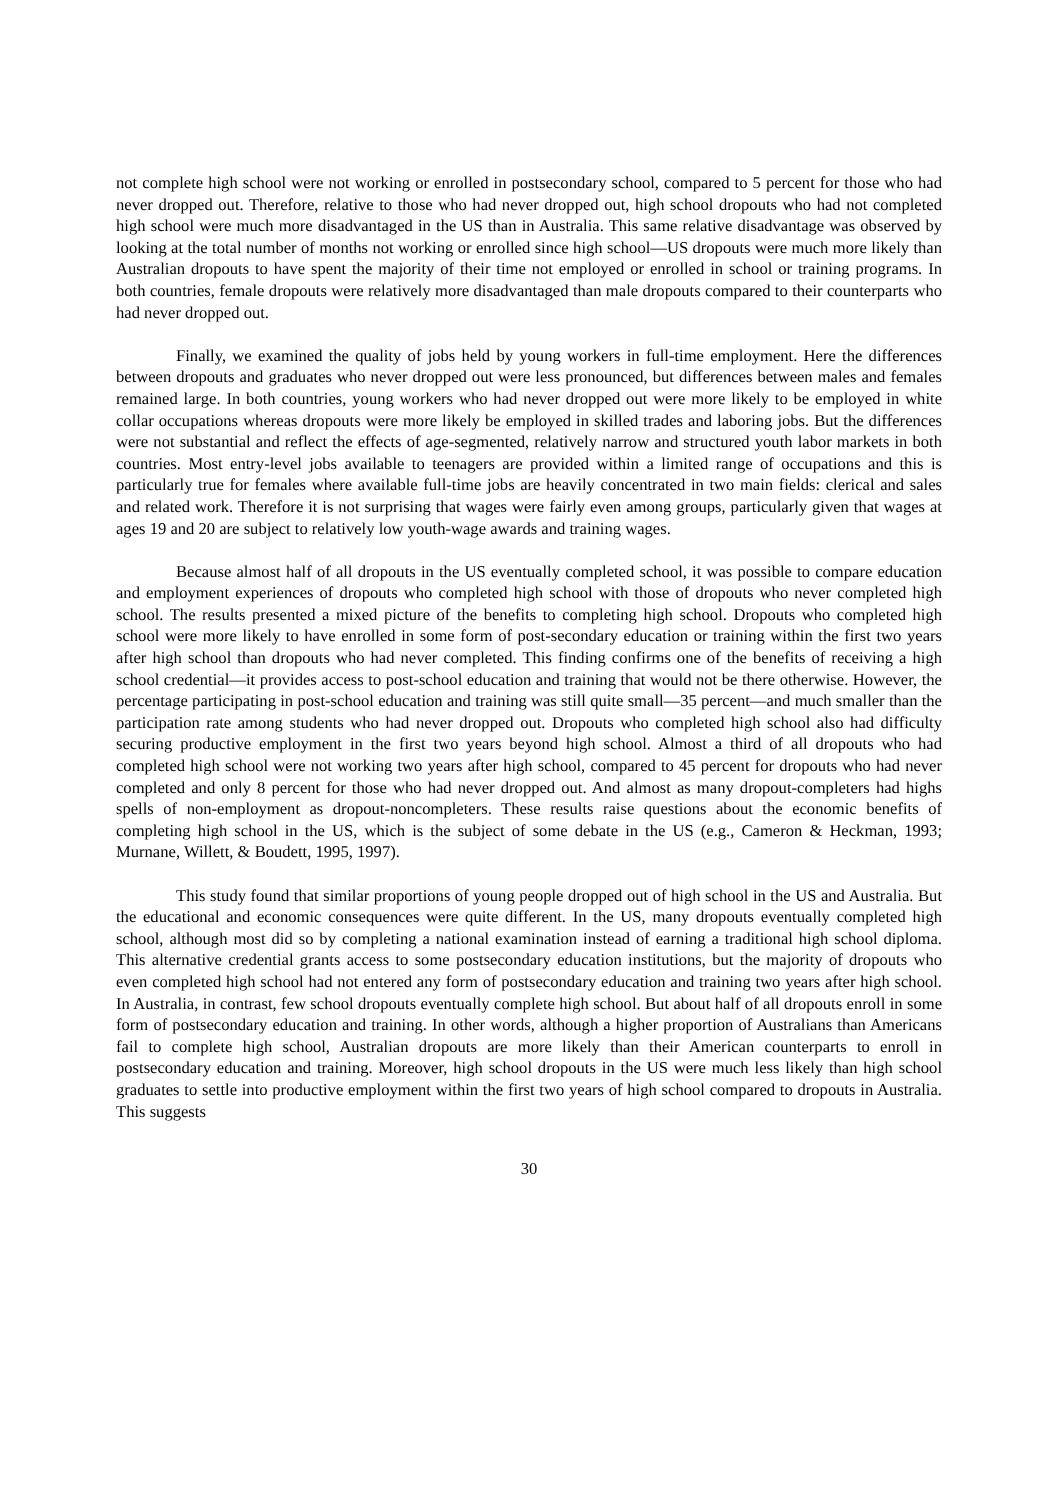not complete high school were not working or enrolled in postsecondary school, compared to 5 percent for those who had never dropped out. Therefore, relative to those who had never dropped out, high school dropouts who had not completed high school were much more disadvantaged in the US than in Australia. This same relative disadvantage was observed by looking at the total number of months not working or enrolled since high school—US dropouts were much more likely than Australian dropouts to have spent the majority of their time not employed or enrolled in school or training programs. In both countries, female dropouts were relatively more disadvantaged than male dropouts compared to their counterparts who had never dropped out.
Finally, we examined the quality of jobs held by young workers in full-time employment. Here the differences between dropouts and graduates who never dropped out were less pronounced, but differences between males and females remained large. In both countries, young workers who had never dropped out were more likely to be employed in white collar occupations whereas dropouts were more likely be employed in skilled trades and laboring jobs. But the differences were not substantial and reflect the effects of age-segmented, relatively narrow and structured youth labor markets in both countries. Most entry-level jobs available to teenagers are provided within a limited range of occupations and this is particularly true for females where available full-time jobs are heavily concentrated in two main fields: clerical and sales and related work. Therefore it is not surprising that wages were fairly even among groups, particularly given that wages at ages 19 and 20 are subject to relatively low youth-wage awards and training wages.
Because almost half of all dropouts in the US eventually completed school, it was possible to compare education and employment experiences of dropouts who completed high school with those of dropouts who never completed high school. The results presented a mixed picture of the benefits to completing high school. Dropouts who completed high school were more likely to have enrolled in some form of post-secondary education or training within the first two years after high school than dropouts who had never completed. This finding confirms one of the benefits of receiving a high school credential—it provides access to post-school education and training that would not be there otherwise. However, the percentage participating in post-school education and training was still quite small—35 percent—and much smaller than the participation rate among students who had never dropped out. Dropouts who completed high school also had difficulty securing productive employment in the first two years beyond high school. Almost a third of all dropouts who had completed high school were not working two years after high school, compared to 45 percent for dropouts who had never completed and only 8 percent for those who had never dropped out. And almost as many dropout-completers had highs spells of non-employment as dropout-noncompleters. These results raise questions about the economic benefits of completing high school in the US, which is the subject of some debate in the US (e.g., Cameron & Heckman, 1993; Murnane, Willett, & Boudett, 1995, 1997).
This study found that similar proportions of young people dropped out of high school in the US and Australia. But the educational and economic consequences were quite different. In the US, many dropouts eventually completed high school, although most did so by completing a national examination instead of earning a traditional high school diploma. This alternative credential grants access to some postsecondary education institutions, but the majority of dropouts who even completed high school had not entered any form of postsecondary education and training two years after high school. In Australia, in contrast, few school dropouts eventually complete high school. But about half of all dropouts enroll in some form of postsecondary education and training. In other words, although a higher proportion of Australians than Americans fail to complete high school, Australian dropouts are more likely than their American counterparts to enroll in postsecondary education and training. Moreover, high school dropouts in the US were much less likely than high school graduates to settle into productive employment within the first two years of high school compared to dropouts in Australia. This suggests
30